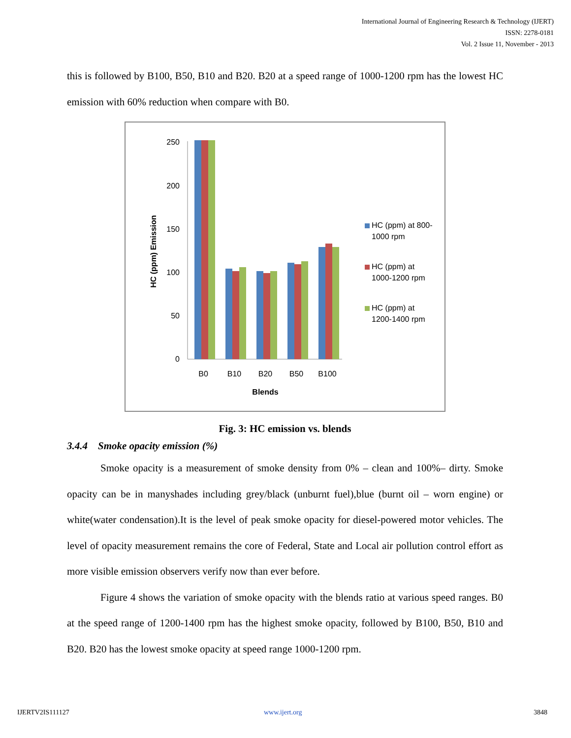International Journal of Engineering Research & Technology (IJERT)
ISSN: 2278-0181
Vol. 2 Issue 11, November - 2013
this is followed by B100, B50, B10 and B20. B20 at a speed range of 1000-1200 rpm has the lowest HC emission with 60% reduction when compare with B0.
250
200
150
100
50
0
B0
B10
B20
B50
B100
Blends
HC (ppm) Emission
HC (ppm) at 800-
1000 rpm
HC (ppm) at
1000-1200 rpm
HC (ppm) at
1200-1400 rpm
Fig. 3: HC emission vs. blends
3.4.4 Smoke opacity emission (%)
Smoke opacity is a measurement of smoke density from 0% – clean and 100%– dirty. Smoke opacity can be in manyshades including grey/black (unburnt fuel),blue (burnt oil – worn engine) or white(water condensation).It is the level of peak smoke opacity for diesel-powered motor vehicles. The level of opacity measurement remains the core of Federal, State and Local air pollution control effort as more visible emission observers verify now than ever before.
Figure 4 shows the variation of smoke opacity with the blends ratio at various speed ranges. B0 at the speed range of 1200-1400 rpm has the highest smoke opacity, followed by B100, B50, B10 and B20. B20 has the lowest smoke opacity at speed range 1000-1200 rpm.
IJERTV2IS111127 www.ijert.org 3848